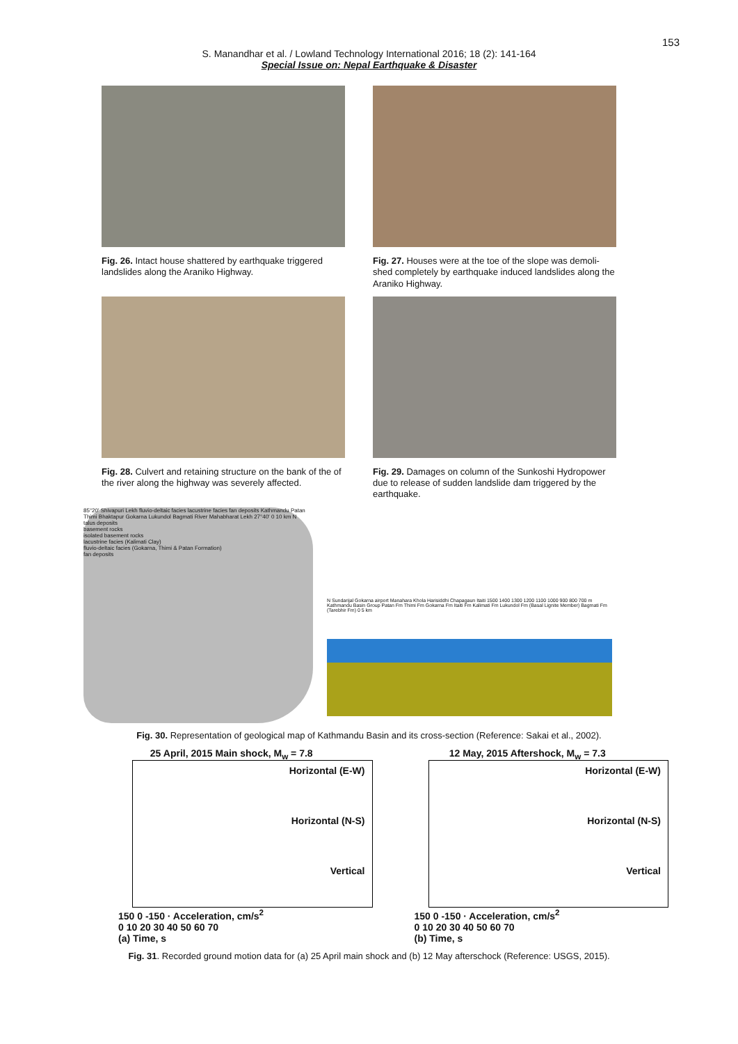153
S. Manandhar et al. / Lowland Technology International 2016; 18 (2): 141-164
Special Issue on: Nepal Earthquake & Disaster
Fig. 26. Intact house shattered by earthquake triggered landslides along the Araniko Highway.
Fig. 27. Houses were at the toe of the slope was demoli-shed completely by earthquake induced landslides along the Araniko Highway.
Fig. 28. Culvert and retaining structure on the bank of the of the river along the highway was severely affected.
Fig. 29. Damages on column of the Sunkoshi Hydropower due to release of sudden landslide dam triggered by the earthquake.
85°20' Shivapuri Lekh fluvio-deltaic facies lacustrine facies fan deposits Kathmandu Patan Thimi Bhaktapur Gokarna Lukundol Bagmati River Mahabharat Lekh 27°40' 0 10 km N
talus deposits
basement rocks
isolated basement rocks
lacustrine facies (Kalimati Clay)
fluvio-deltaic facies (Gokarna, Thimi & Patan Formation)
fan deposits
N Sundarijal Gokarna airport Manahara Khola Harisiddhi Chapagaun Itaiti 1500 1400 1300 1200 1100 1000 900 800 700 m Kathmandu Basin Group Patan Fm Thimi Fm Gokarna Fm Itaiti Fm Kalimati Fm Lukundol Fm (Basal Lignite Member) Bagmati Fm (Tarebhir Fm) 0 5 km
Fig. 30. Representation of geological map of Kathmandu Basin and its cross-section (Reference: Sakai et al., 2002).
25 April, 2015 Main shock, M<sub>w</sub> = 7.8
Horizontal (E-W)
Horizontal (N-S)
Vertical
150 0 -150 · Acceleration, cm/s<sup>2</sup>
0 10 20 30 40 50 60 70
(a) Time, s
12 May, 2015 Aftershock, M<sub>w</sub> = 7.3
Horizontal (E-W)
Horizontal (N-S)
Vertical
150 0 -150 · Acceleration, cm/s<sup>2</sup>
0 10 20 30 40 50 60 70
(b) Time, s
Fig. 31. Recorded ground motion data for (a) 25 April main shock and (b) 12 May afterschock (Reference: USGS, 2015).